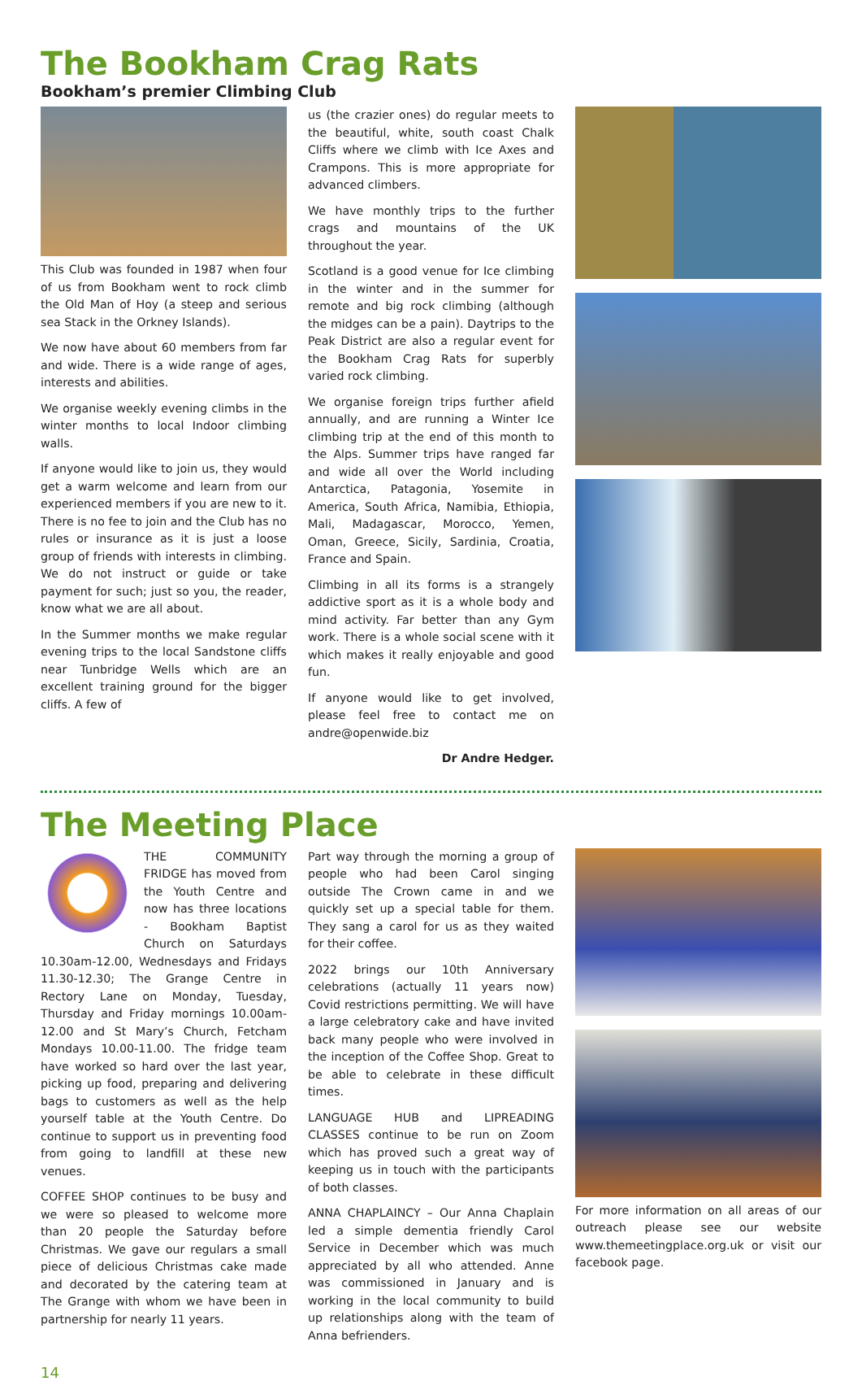The Bookham Crag Rats
Bookham’s premier Climbing Club
This Club was founded in 1987 when four of us from Bookham went to rock climb the Old Man of Hoy (a steep and serious sea Stack in the Orkney Islands).
We now have about 60 members from far and wide. There is a wide range of ages, interests and abilities.
We organise weekly evening climbs in the winter months to local Indoor climbing walls.
If anyone would like to join us, they would get a warm welcome and learn from our experienced members if you are new to it. There is no fee to join and the Club has no rules or insurance as it is just a loose group of friends with interests in climbing. We do not instruct or guide or take payment for such; just so you, the reader, know what we are all about.
In the Summer months we make regular evening trips to the local Sandstone cliffs near Tunbridge Wells which are an excellent training ground for the bigger cliffs. A few of
us (the crazier ones) do regular meets to the beautiful, white, south coast Chalk Cliffs where we climb with Ice Axes and Crampons. This is more appropriate for advanced climbers.
We have monthly trips to the further crags and mountains of the UK throughout the year.
Scotland is a good venue for Ice climbing in the winter and in the summer for remote and big rock climbing (although the midges can be a pain). Daytrips to the Peak District are also a regular event for the Bookham Crag Rats for superbly varied rock climbing.
We organise foreign trips further afield annually, and are running a Winter Ice climbing trip at the end of this month to the Alps. Summer trips have ranged far and wide all over the World including Antarctica, Patagonia, Yosemite in America, South Africa, Namibia, Ethiopia, Mali, Madagascar, Morocco, Yemen, Oman, Greece, Sicily, Sardinia, Croatia, France and Spain.
Climbing in all its forms is a strangely addictive sport as it is a whole body and mind activity. Far better than any Gym work. There is a whole social scene with it which makes it really enjoyable and good fun.
If anyone would like to get involved, please feel free to contact me on andre@openwide.biz
Dr Andre Hedger.
The Meeting Place
THE COMMUNITY FRIDGE has moved from the Youth Centre and now has three locations - Bookham Baptist Church on Saturdays 10.30am-12.00, Wednesdays and Fridays 11.30-12.30; The Grange Centre in Rectory Lane on Monday, Tuesday, Thursday and Friday mornings 10.00am-12.00 and St Mary’s Church, Fetcham Mondays 10.00-11.00. The fridge team have worked so hard over the last year, picking up food, preparing and delivering bags to customers as well as the help yourself table at the Youth Centre. Do continue to support us in preventing food from going to landfill at these new venues.
COFFEE SHOP continues to be busy and we were so pleased to welcome more than 20 people the Saturday before Christmas. We gave our regulars a small piece of delicious Christmas cake made and decorated by the catering team at The Grange with whom we have been in partnership for nearly 11 years.
Part way through the morning a group of people who had been Carol singing outside The Crown came in and we quickly set up a special table for them. They sang a carol for us as they waited for their coffee.
2022 brings our 10th Anniversary celebrations (actually 11 years now) Covid restrictions permitting. We will have a large celebratory cake and have invited back many people who were involved in the inception of the Coffee Shop. Great to be able to celebrate in these difficult times.
LANGUAGE HUB and LIPREADING CLASSES continue to be run on Zoom which has proved such a great way of keeping us in touch with the participants of both classes.
ANNA CHAPLAINCY – Our Anna Chaplain led a simple dementia friendly Carol Service in December which was much appreciated by all who attended. Anne was commissioned in January and is working in the local community to build up relationships along with the team of Anna befrienders.
For more information on all areas of our outreach please see our website www.themeetingplace.org.uk or visit our facebook page.
14